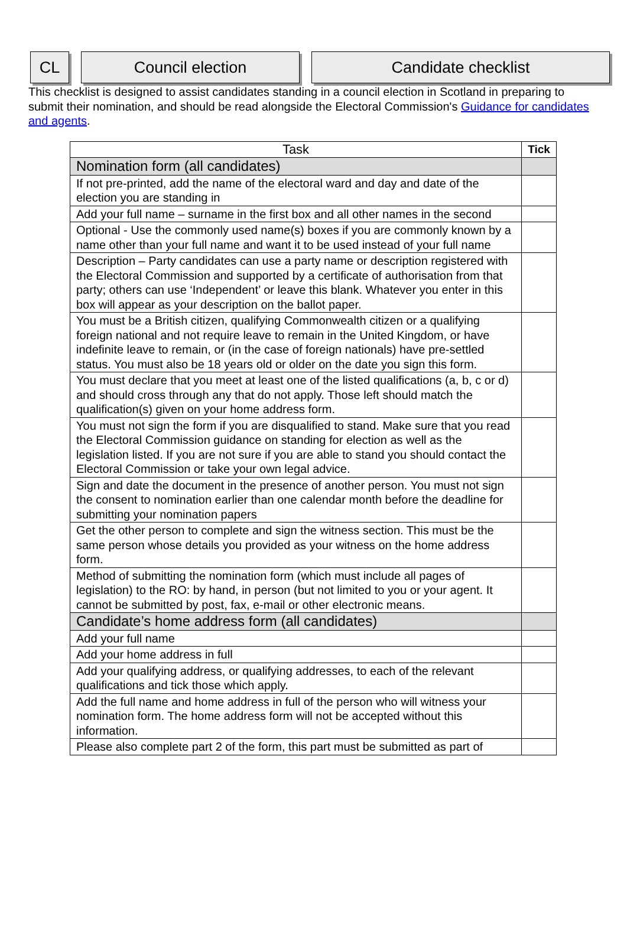CL Council election Candidate checklist
This checklist is designed to assist candidates standing in a council election in Scotland in preparing to submit their nomination, and should be read alongside the Electoral Commission's Guidance for candidates and agents.
| Task | Tick |
| --- | --- |
| Nomination form (all candidates) | |
| If not pre-printed, add the name of the electoral ward and day and date of the election you are standing in | |
| Add your full name – surname in the first box and all other names in the second | |
| Optional - Use the commonly used name(s) boxes if you are commonly known by a name other than your full name and want it to be used instead of your full name | |
| Description – Party candidates can use a party name or description registered with the Electoral Commission and supported by a certificate of authorisation from that party; others can use ‘Independent’ or leave this blank. Whatever you enter in this box will appear as your description on the ballot paper. | |
| You must be a British citizen, qualifying Commonwealth citizen or a qualifying foreign national and not require leave to remain in the United Kingdom, or have indefinite leave to remain, or (in the case of foreign nationals) have pre-settled status. You must also be 18 years old or older on the date you sign this form. | |
| You must declare that you meet at least one of the listed qualifications (a, b, c or d) and should cross through any that do not apply. Those left should match the qualification(s) given on your home address form. | |
| You must not sign the form if you are disqualified to stand. Make sure that you read the Electoral Commission guidance on standing for election as well as the legislation listed. If you are not sure if you are able to stand you should contact the Electoral Commission or take your own legal advice. | |
| Sign and date the document in the presence of another person. You must not sign the consent to nomination earlier than one calendar month before the deadline for submitting your nomination papers | |
| Get the other person to complete and sign the witness section. This must be the same person whose details you provided as your witness on the home address form. | |
| Method of submitting the nomination form (which must include all pages of legislation) to the RO: by hand, in person (but not limited to you or your agent. It cannot be submitted by post, fax, e-mail or other electronic means. | |
| Candidate’s home address form (all candidates) | |
| Add your full name | |
| Add your home address in full | |
| Add your qualifying address, or qualifying addresses, to each of the relevant qualifications and tick those which apply. | |
| Add the full name and home address in full of the person who will witness your nomination form. The home address form will not be accepted without this information. | |
| Please also complete part 2 of the form, this part must be submitted as part of | |